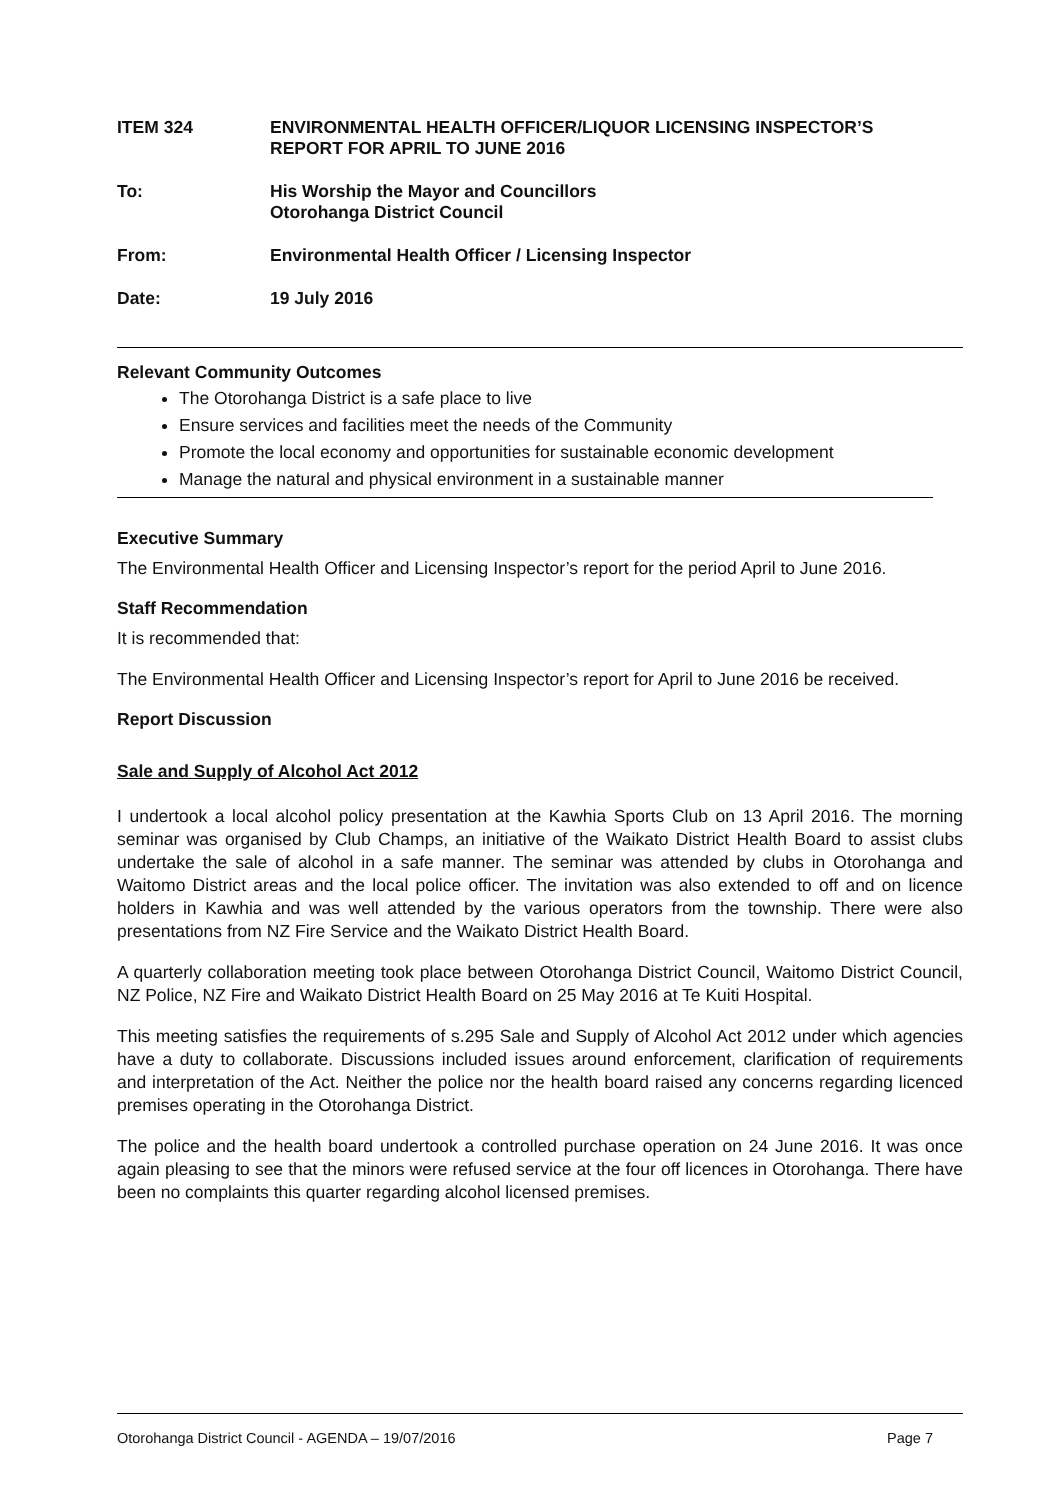ITEM 324 ENVIRONMENTAL HEALTH OFFICER/LIQUOR LICENSING INSPECTOR’S
REPORT FOR APRIL TO JUNE 2016
To: His Worship the Mayor and Councillors
Otorohanga District Council
From: Environmental Health Officer / Licensing Inspector
Date: 19 July 2016
Relevant Community Outcomes
The Otorohanga District is a safe place to live
Ensure services and facilities meet the needs of the Community
Promote the local economy and opportunities for sustainable economic development
Manage the natural and physical environment in a sustainable manner
Executive Summary
The Environmental Health Officer and Licensing Inspector’s report for the period April to June 2016.
Staff Recommendation
It is recommended that:
The Environmental Health Officer and Licensing Inspector’s report for April to June 2016 be received.
Report Discussion
Sale and Supply of Alcohol Act 2012
I undertook a local alcohol policy presentation at the Kawhia Sports Club on 13 April 2016. The morning seminar was organised by Club Champs, an initiative of the Waikato District Health Board to assist clubs undertake the sale of alcohol in a safe manner. The seminar was attended by clubs in Otorohanga and Waitomo District areas and the local police officer. The invitation was also extended to off and on licence holders in Kawhia and was well attended by the various operators from the township. There were also presentations from NZ Fire Service and the Waikato District Health Board.
A quarterly collaboration meeting took place between Otorohanga District Council, Waitomo District Council, NZ Police, NZ Fire and Waikato District Health Board on 25 May 2016 at Te Kuiti Hospital.
This meeting satisfies the requirements of s.295 Sale and Supply of Alcohol Act 2012 under which agencies have a duty to collaborate. Discussions included issues around enforcement, clarification of requirements and interpretation of the Act. Neither the police nor the health board raised any concerns regarding licenced premises operating in the Otorohanga District.
The police and the health board undertook a controlled purchase operation on 24 June 2016. It was once again pleasing to see that the minors were refused service at the four off licences in Otorohanga. There have been no complaints this quarter regarding alcohol licensed premises.
Otorohanga District Council - AGENDA – 19/07/2016 Page 7